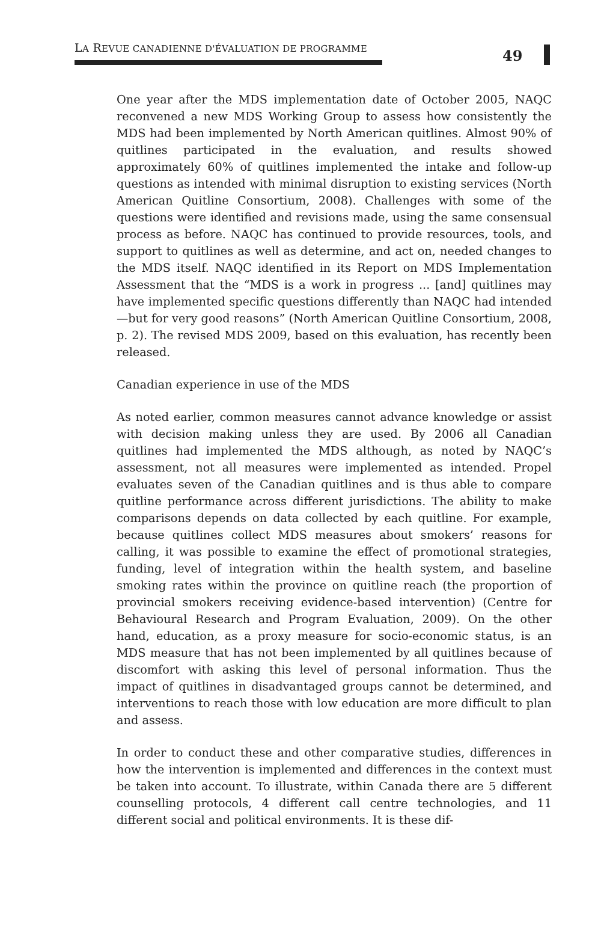LA REVUE CANADIENNE D'ÉVALUATION DE PROGRAMME
49
One year after the MDS implementation date of October 2005, NAQC reconvened a new MDS Working Group to assess how consistently the MDS had been implemented by North American quitlines. Almost 90% of quitlines participated in the evaluation, and results showed approximately 60% of quitlines implemented the intake and follow-up questions as intended with minimal disruption to existing services (North American Quitline Consortium, 2008). Challenges with some of the questions were identified and revisions made, using the same consensual process as before. NAQC has continued to provide resources, tools, and support to quitlines as well as determine, and act on, needed changes to the MDS itself. NAQC identified in its Report on MDS Implementation Assessment that the “MDS is a work in progress ... [and] quitlines may have implemented specific questions differently than NAQC had intended—but for very good reasons” (North American Quitline Consortium, 2008, p. 2). The revised MDS 2009, based on this evaluation, has recently been released.
Canadian experience in use of the MDS
As noted earlier, common measures cannot advance knowledge or assist with decision making unless they are used. By 2006 all Canadian quitlines had implemented the MDS although, as noted by NAQC’s assessment, not all measures were implemented as intended. Propel evaluates seven of the Canadian quitlines and is thus able to compare quitline performance across different jurisdictions. The ability to make comparisons depends on data collected by each quitline. For example, because quitlines collect MDS measures about smokers’ reasons for calling, it was possible to examine the effect of promotional strategies, funding, level of integration within the health system, and baseline smoking rates within the province on quitline reach (the proportion of provincial smokers receiving evidence-based intervention) (Centre for Behavioural Research and Program Evaluation, 2009). On the other hand, education, as a proxy measure for socio-economic status, is an MDS measure that has not been implemented by all quitlines because of discomfort with asking this level of personal information. Thus the impact of quitlines in disadvantaged groups cannot be determined, and interventions to reach those with low education are more difficult to plan and assess.
In order to conduct these and other comparative studies, differences in how the intervention is implemented and differences in the context must be taken into account. To illustrate, within Canada there are 5 different counselling protocols, 4 different call centre technologies, and 11 different social and political environments. It is these dif-